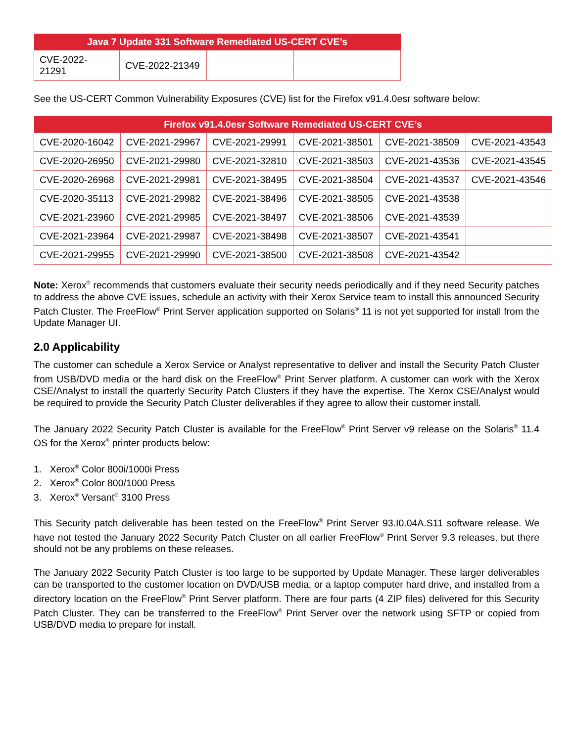| Java 7 Update 331 Software Remediated US-CERT CVE’s | | | |
| --- | --- | --- | --- |
| CVE-2022-21291 | CVE-2022-21349 | | |
See the US-CERT Common Vulnerability Exposures (CVE) list for the Firefox v91.4.0esr software below:
| Firefox v91.4.0esr Software Remediated US-CERT CVE’s | | | | | |
| --- | --- | --- | --- | --- | --- |
| CVE-2020-16042 | CVE-2021-29967 | CVE-2021-29991 | CVE-2021-38501 | CVE-2021-38509 | CVE-2021-43543 |
| CVE-2020-26950 | CVE-2021-29980 | CVE-2021-32810 | CVE-2021-38503 | CVE-2021-43536 | CVE-2021-43545 |
| CVE-2020-26968 | CVE-2021-29981 | CVE-2021-38495 | CVE-2021-38504 | CVE-2021-43537 | CVE-2021-43546 |
| CVE-2020-35113 | CVE-2021-29982 | CVE-2021-38496 | CVE-2021-38505 | CVE-2021-43538 | |
| CVE-2021-23960 | CVE-2021-29985 | CVE-2021-38497 | CVE-2021-38506 | CVE-2021-43539 | |
| CVE-2021-23964 | CVE-2021-29987 | CVE-2021-38498 | CVE-2021-38507 | CVE-2021-43541 | |
| CVE-2021-29955 | CVE-2021-29990 | CVE-2021-38500 | CVE-2021-38508 | CVE-2021-43542 | |
Note: Xerox<sup>®</sup> recommends that customers evaluate their security needs periodically and if they need Security patches to address the above CVE issues, schedule an activity with their Xerox Service team to install this announced Security Patch Cluster. The FreeFlow<sup>®</sup> Print Server application supported on Solaris<sup>®</sup> 11 is not yet supported for install from the Update Manager UI.
2.0 Applicability
The customer can schedule a Xerox Service or Analyst representative to deliver and install the Security Patch Cluster from USB/DVD media or the hard disk on the FreeFlow<sup>®</sup> Print Server platform. A customer can work with the Xerox CSE/Analyst to install the quarterly Security Patch Clusters if they have the expertise. The Xerox CSE/Analyst would be required to provide the Security Patch Cluster deliverables if they agree to allow their customer install.
The January 2022 Security Patch Cluster is available for the FreeFlow<sup>®</sup> Print Server v9 release on the Solaris<sup>®</sup> 11.4 OS for the Xerox<sup>®</sup> printer products below:
1. Xerox<sup>®</sup> Color 800i/1000i Press
2. Xerox<sup>®</sup> Color 800/1000 Press
3. Xerox<sup>®</sup> Versant<sup>®</sup> 3100 Press
This Security patch deliverable has been tested on the FreeFlow<sup>®</sup> Print Server 93.I0.04A.S11 software release. We have not tested the January 2022 Security Patch Cluster on all earlier FreeFlow<sup>®</sup> Print Server 9.3 releases, but there should not be any problems on these releases.
The January 2022 Security Patch Cluster is too large to be supported by Update Manager. These larger deliverables can be transported to the customer location on DVD/USB media, or a laptop computer hard drive, and installed from a directory location on the FreeFlow<sup>®</sup> Print Server platform. There are four parts (4 ZIP files) delivered for this Security Patch Cluster. They can be transferred to the FreeFlow<sup>®</sup> Print Server over the network using SFTP or copied from USB/DVD media to prepare for install.